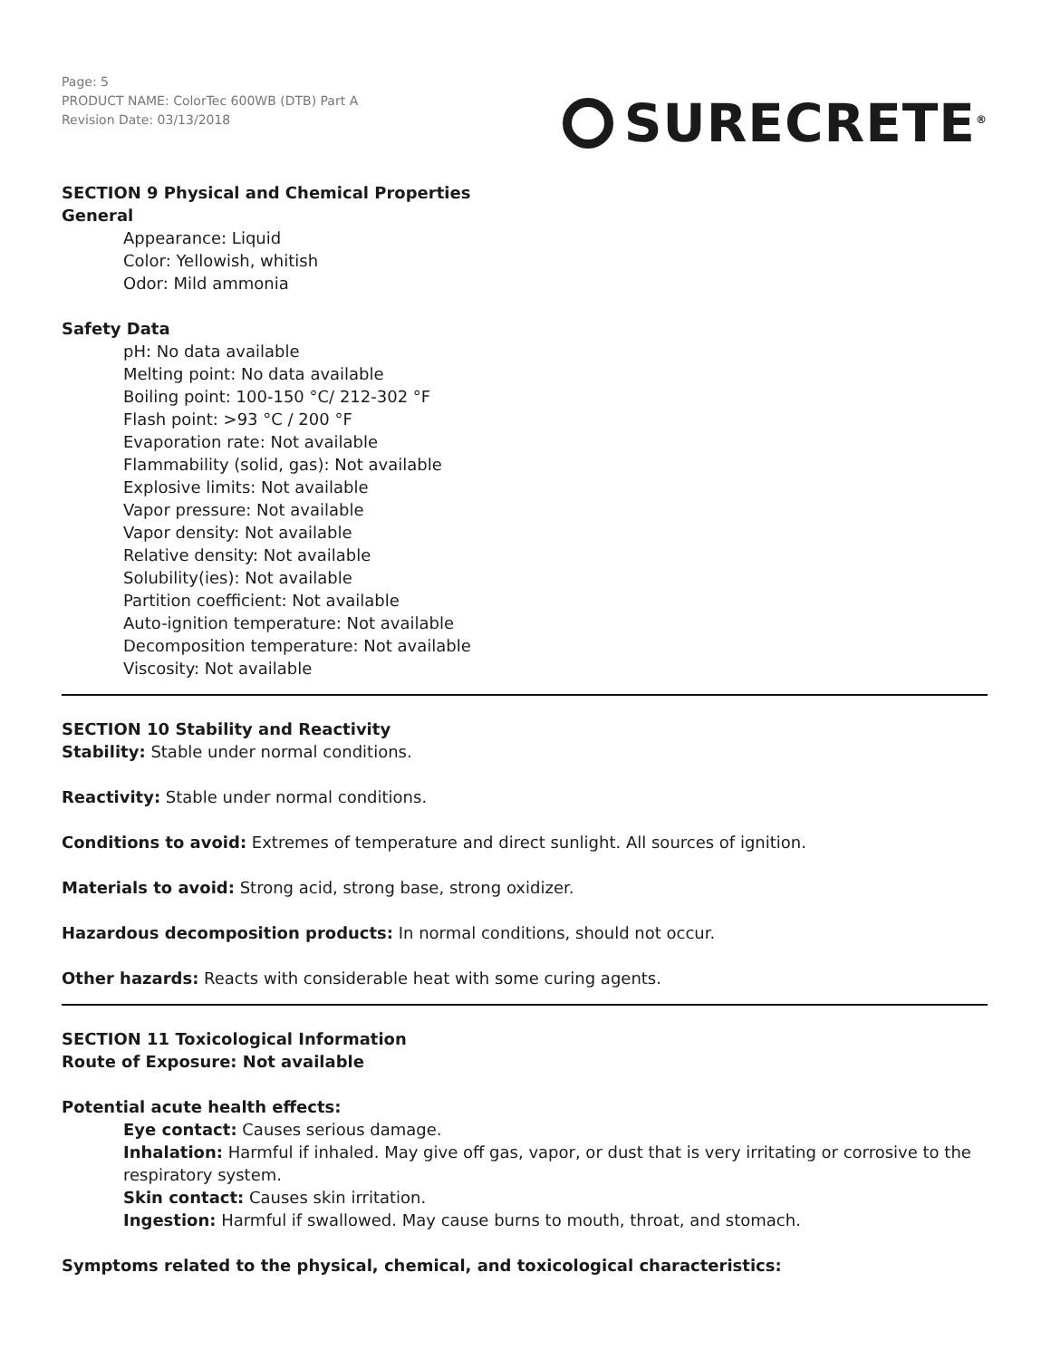Page: 5
PRODUCT NAME: ColorTec 600WB (DTB) Part A
Revision Date: 03/13/2018
SURECRETE<sup>®</sup>
SECTION 9 Physical and Chemical Properties
General
Appearance: Liquid
Color: Yellowish, whitish
Odor: Mild ammonia
Safety Data
pH: No data available
Melting point: No data available
Boiling point: 100-150 °C/ 212-302 °F
Flash point: >93 °C / 200 °F
Evaporation rate: Not available
Flammability (solid, gas): Not available
Explosive limits: Not available
Vapor pressure: Not available
Vapor density: Not available
Relative density: Not available
Solubility(ies): Not available
Partition coefficient: Not available
Auto-ignition temperature: Not available
Decomposition temperature: Not available
Viscosity: Not available
SECTION 10 Stability and Reactivity
Stability: Stable under normal conditions.
Reactivity: Stable under normal conditions.
Conditions to avoid: Extremes of temperature and direct sunlight. All sources of ignition.
Materials to avoid: Strong acid, strong base, strong oxidizer.
Hazardous decomposition products: In normal conditions, should not occur.
Other hazards: Reacts with considerable heat with some curing agents.
SECTION 11 Toxicological Information
Route of Exposure: Not available
Potential acute health effects:
Eye contact: Causes serious damage.
Inhalation: Harmful if inhaled. May give off gas, vapor, or dust that is very irritating or corrosive to the respiratory system.
Skin contact: Causes skin irritation.
Ingestion: Harmful if swallowed. May cause burns to mouth, throat, and stomach.
Symptoms related to the physical, chemical, and toxicological characteristics: